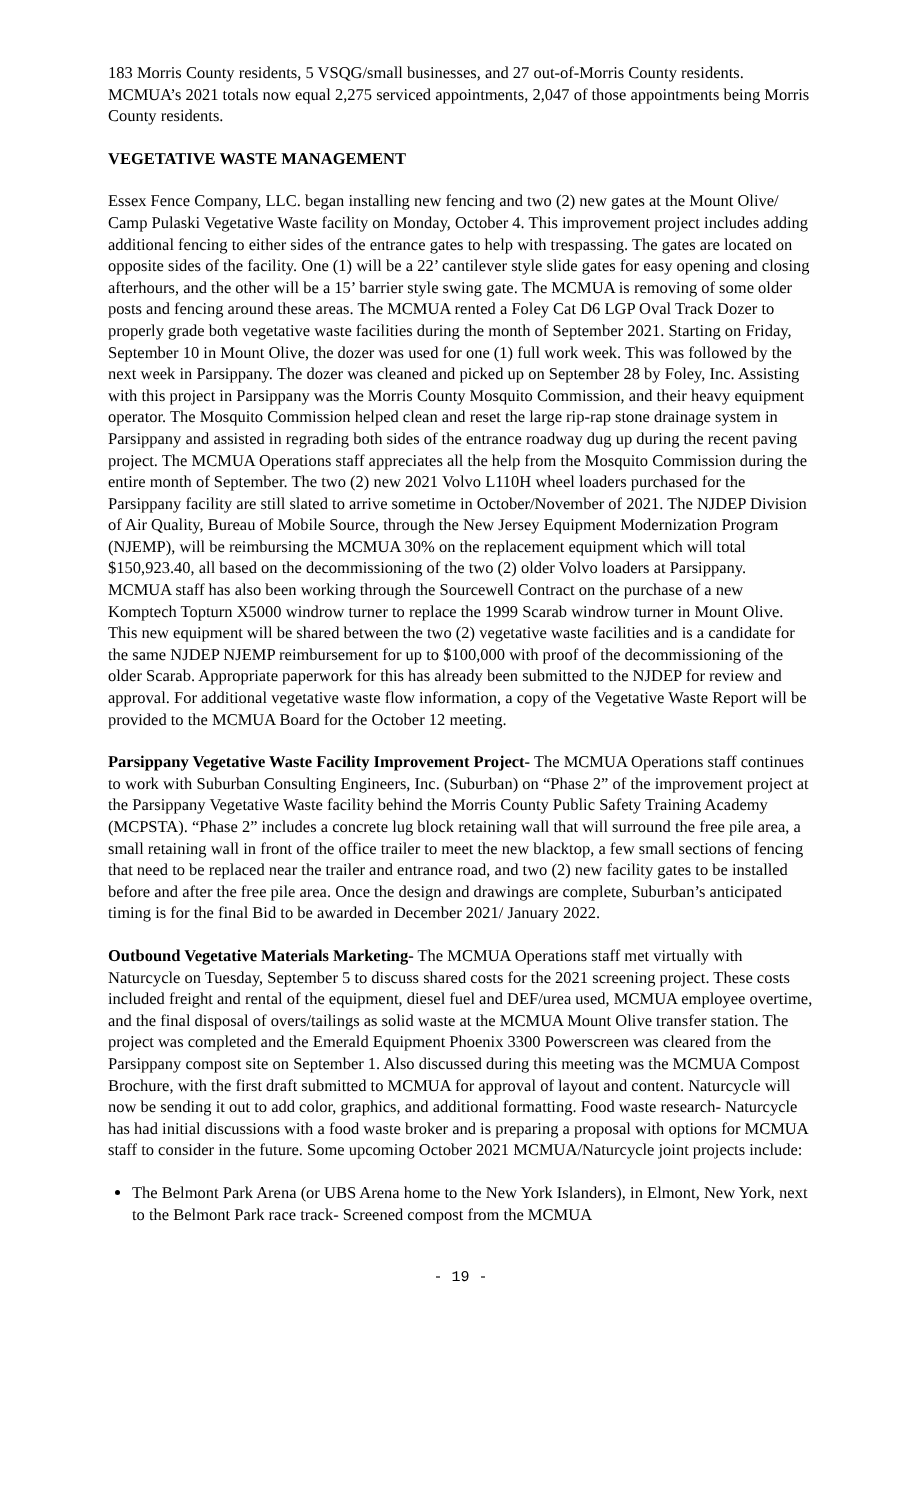183 Morris County residents, 5 VSQG/small businesses, and 27 out-of-Morris County residents. MCMUA’s 2021 totals now equal 2,275 serviced appointments, 2,047 of those appointments being Morris County residents.
VEGETATIVE WASTE MANAGEMENT
Essex Fence Company, LLC. began installing new fencing and two (2) new gates at the Mount Olive/ Camp Pulaski Vegetative Waste facility on Monday, October 4. This improvement project includes adding additional fencing to either sides of the entrance gates to help with trespassing. The gates are located on opposite sides of the facility. One (1) will be a 22’ cantilever style slide gates for easy opening and closing afterhours, and the other will be a 15’ barrier style swing gate. The MCMUA is removing of some older posts and fencing around these areas. The MCMUA rented a Foley Cat D6 LGP Oval Track Dozer to properly grade both vegetative waste facilities during the month of September 2021. Starting on Friday, September 10 in Mount Olive, the dozer was used for one (1) full work week. This was followed by the next week in Parsippany. The dozer was cleaned and picked up on September 28 by Foley, Inc. Assisting with this project in Parsippany was the Morris County Mosquito Commission, and their heavy equipment operator. The Mosquito Commission helped clean and reset the large rip-rap stone drainage system in Parsippany and assisted in regrading both sides of the entrance roadway dug up during the recent paving project. The MCMUA Operations staff appreciates all the help from the Mosquito Commission during the entire month of September. The two (2) new 2021 Volvo L110H wheel loaders purchased for the Parsippany facility are still slated to arrive sometime in October/November of 2021. The NJDEP Division of Air Quality, Bureau of Mobile Source, through the New Jersey Equipment Modernization Program (NJEMP), will be reimbursing the MCMUA 30% on the replacement equipment which will total $150,923.40, all based on the decommissioning of the two (2) older Volvo loaders at Parsippany. MCMUA staff has also been working through the Sourcewell Contract on the purchase of a new Komptech Topturn X5000 windrow turner to replace the 1999 Scarab windrow turner in Mount Olive. This new equipment will be shared between the two (2) vegetative waste facilities and is a candidate for the same NJDEP NJEMP reimbursement for up to $100,000 with proof of the decommissioning of the older Scarab. Appropriate paperwork for this has already been submitted to the NJDEP for review and approval. For additional vegetative waste flow information, a copy of the Vegetative Waste Report will be provided to the MCMUA Board for the October 12 meeting.
Parsippany Vegetative Waste Facility Improvement Project- The MCMUA Operations staff continues to work with Suburban Consulting Engineers, Inc. (Suburban) on “Phase 2” of the improvement project at the Parsippany Vegetative Waste facility behind the Morris County Public Safety Training Academy (MCPSTA). “Phase 2” includes a concrete lug block retaining wall that will surround the free pile area, a small retaining wall in front of the office trailer to meet the new blacktop, a few small sections of fencing that need to be replaced near the trailer and entrance road, and two (2) new facility gates to be installed before and after the free pile area. Once the design and drawings are complete, Suburban’s anticipated timing is for the final Bid to be awarded in December 2021/ January 2022.
Outbound Vegetative Materials Marketing- The MCMUA Operations staff met virtually with Naturcycle on Tuesday, September 5 to discuss shared costs for the 2021 screening project. These costs included freight and rental of the equipment, diesel fuel and DEF/urea used, MCMUA employee overtime, and the final disposal of overs/tailings as solid waste at the MCMUA Mount Olive transfer station. The project was completed and the Emerald Equipment Phoenix 3300 Powerscreen was cleared from the Parsippany compost site on September 1. Also discussed during this meeting was the MCMUA Compost Brochure, with the first draft submitted to MCMUA for approval of layout and content. Naturcycle will now be sending it out to add color, graphics, and additional formatting. Food waste research- Naturcycle has had initial discussions with a food waste broker and is preparing a proposal with options for MCMUA staff to consider in the future. Some upcoming October 2021 MCMUA/Naturcycle joint projects include:
The Belmont Park Arena (or UBS Arena home to the New York Islanders), in Elmont, New York, next to the Belmont Park race track- Screened compost from the MCMUA
- 19 -